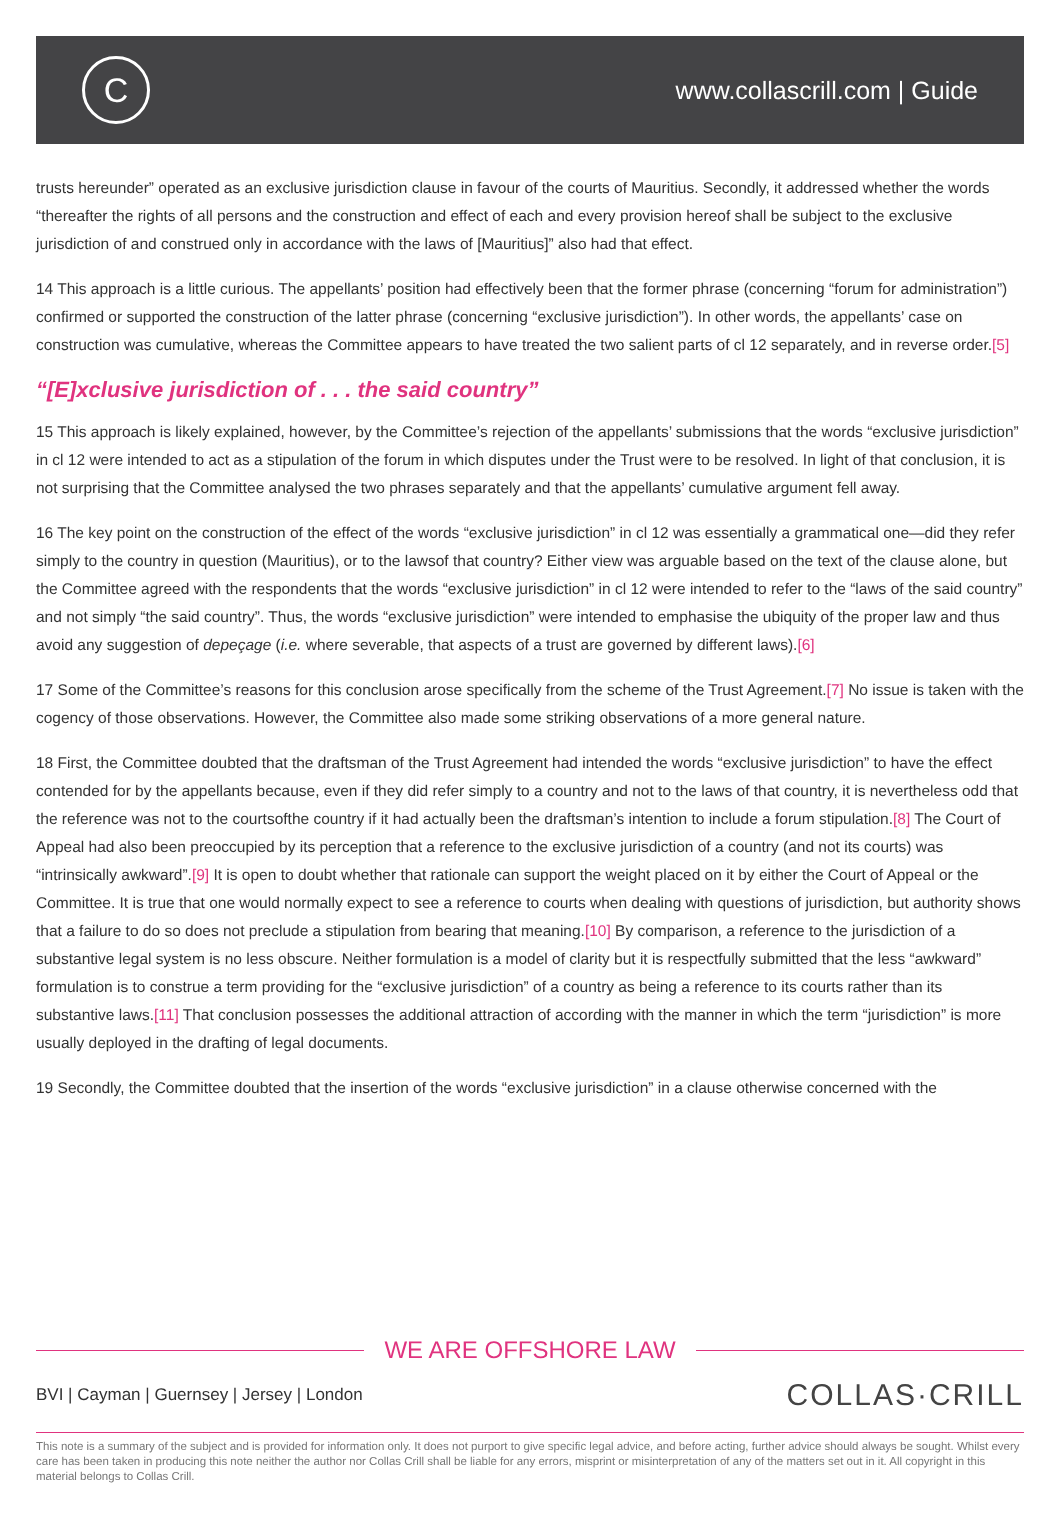C
www.collascrill.com | Guide
trusts hereunder” operated as an exclusive jurisdiction clause in favour of the courts of Mauritius. Secondly, it addressed whether the words “thereafter the rights of all persons and the construction and effect of each and every provision hereof shall be subject to the exclusive jurisdiction of and construed only in accordance with the laws of [Mauritius]” also had that effect.
14 This approach is a little curious. The appellants’ position had effectively been that the former phrase (concerning “forum for administration”) confirmed or supported the construction of the latter phrase (concerning “exclusive jurisdiction”). In other words, the appellants’ case on construction was cumulative, whereas the Committee appears to have treated the two salient parts of cl 12 separately, and in reverse order.[5]
“[E]xclusive jurisdiction of . . . the said country”
15 This approach is likely explained, however, by the Committee’s rejection of the appellants’ submissions that the words “exclusive jurisdiction” in cl 12 were intended to act as a stipulation of the forum in which disputes under the Trust were to be resolved. In light of that conclusion, it is not surprising that the Committee analysed the two phrases separately and that the appellants’ cumulative argument fell away.
16 The key point on the construction of the effect of the words “exclusive jurisdiction” in cl 12 was essentially a grammatical one—did they refer simply to the country in question (Mauritius), or to the lawsof that country? Either view was arguable based on the text of the clause alone, but the Committee agreed with the respondents that the words “exclusive jurisdiction” in cl 12 were intended to refer to the “laws of the said country” and not simply “the said country”. Thus, the words “exclusive jurisdiction” were intended to emphasise the ubiquity of the proper law and thus avoid any suggestion of depeçage (i.e. where severable, that aspects of a trust are governed by different laws).[6]
17 Some of the Committee’s reasons for this conclusion arose specifically from the scheme of the Trust Agreement.[7] No issue is taken with the cogency of those observations. However, the Committee also made some striking observations of a more general nature.
18 First, the Committee doubted that the draftsman of the Trust Agreement had intended the words “exclusive jurisdiction” to have the effect contended for by the appellants because, even if they did refer simply to a country and not to the laws of that country, it is nevertheless odd that the reference was not to the courtsofthe country if it had actually been the draftsman’s intention to include a forum stipulation.[8] The Court of Appeal had also been preoccupied by its perception that a reference to the exclusive jurisdiction of a country (and not its courts) was “intrinsically awkward”.[9] It is open to doubt whether that rationale can support the weight placed on it by either the Court of Appeal or the Committee. It is true that one would normally expect to see a reference to courts when dealing with questions of jurisdiction, but authority shows that a failure to do so does not preclude a stipulation from bearing that meaning.[10] By comparison, a reference to the jurisdiction of a substantive legal system is no less obscure. Neither formulation is a model of clarity but it is respectfully submitted that the less “awkward” formulation is to construe a term providing for the “exclusive jurisdiction” of a country as being a reference to its courts rather than its substantive laws.[11] That conclusion possesses the additional attraction of according with the manner in which the term “jurisdiction” is more usually deployed in the drafting of legal documents.
19 Secondly, the Committee doubted that the insertion of the words “exclusive jurisdiction” in a clause otherwise concerned with the
WE ARE OFFSHORE LAW
BVI | Cayman | Guernsey | Jersey | London
COLLAS·CRILL
This note is a summary of the subject and is provided for information only. It does not purport to give specific legal advice, and before acting, further advice should always be sought. Whilst every care has been taken in producing this note neither the author nor Collas Crill shall be liable for any errors, misprint or misinterpretation of any of the matters set out in it. All copyright in this material belongs to Collas Crill.